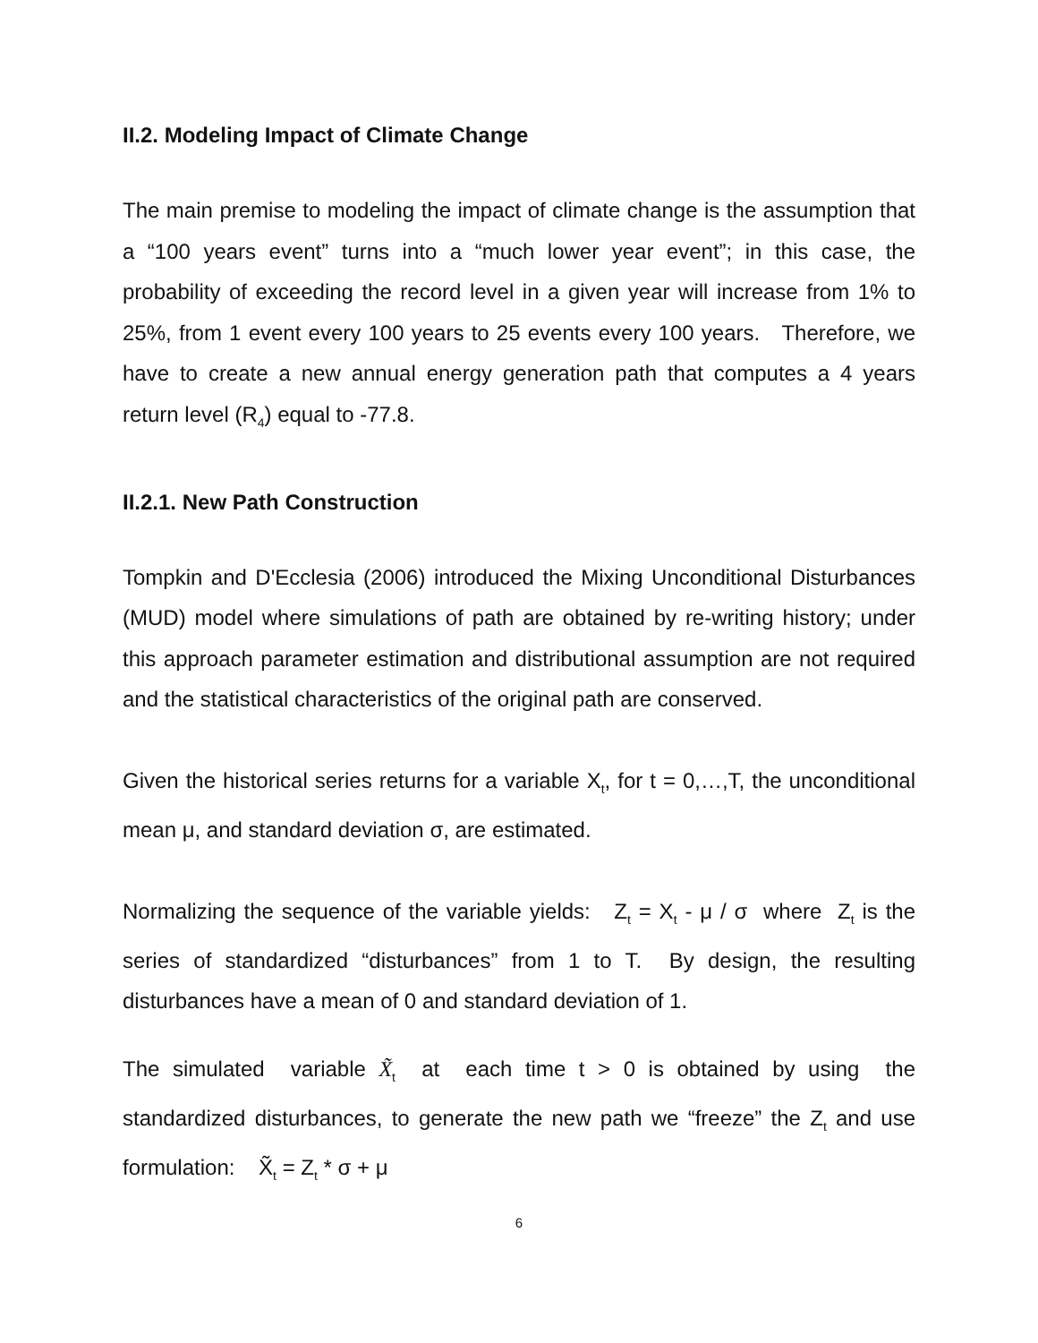II.2. Modeling Impact of Climate Change
The main premise to modeling the impact of climate change is the assumption that a “100 years event” turns into a “much lower year event”; in this case, the probability of exceeding the record level in a given year will increase from 1% to 25%, from 1 event every 100 years to 25 events every 100 years. Therefore, we have to create a new annual energy generation path that computes a 4 years return level (R<sub>4</sub>) equal to -77.8.
II.2.1. New Path Construction
Tompkin and D'Ecclesia (2006) introduced the Mixing Unconditional Disturbances (MUD) model where simulations of path are obtained by re-writing history; under this approach parameter estimation and distributional assumption are not required and the statistical characteristics of the original path are conserved.
Given the historical series returns for a variable X<sub>t</sub>, for t = 0,…,T, the unconditional mean μ, and standard deviation σ, are estimated.
Normalizing the sequence of the variable yields: Z<sub>t</sub> = X<sub>t</sub> - μ / σ where Z<sub>t</sub> is the series of standardized “disturbances” from 1 to T. By design, the resulting disturbances have a mean of 0 and standard deviation of 1.
The simulated variable X̃<sub>t</sub> at each time t > 0 is obtained by using the standardized disturbances, to generate the new path we “freeze” the Z<sub>t</sub> and use formulation: X̃<sub>t</sub> = Z<sub>t</sub> * σ + μ
6